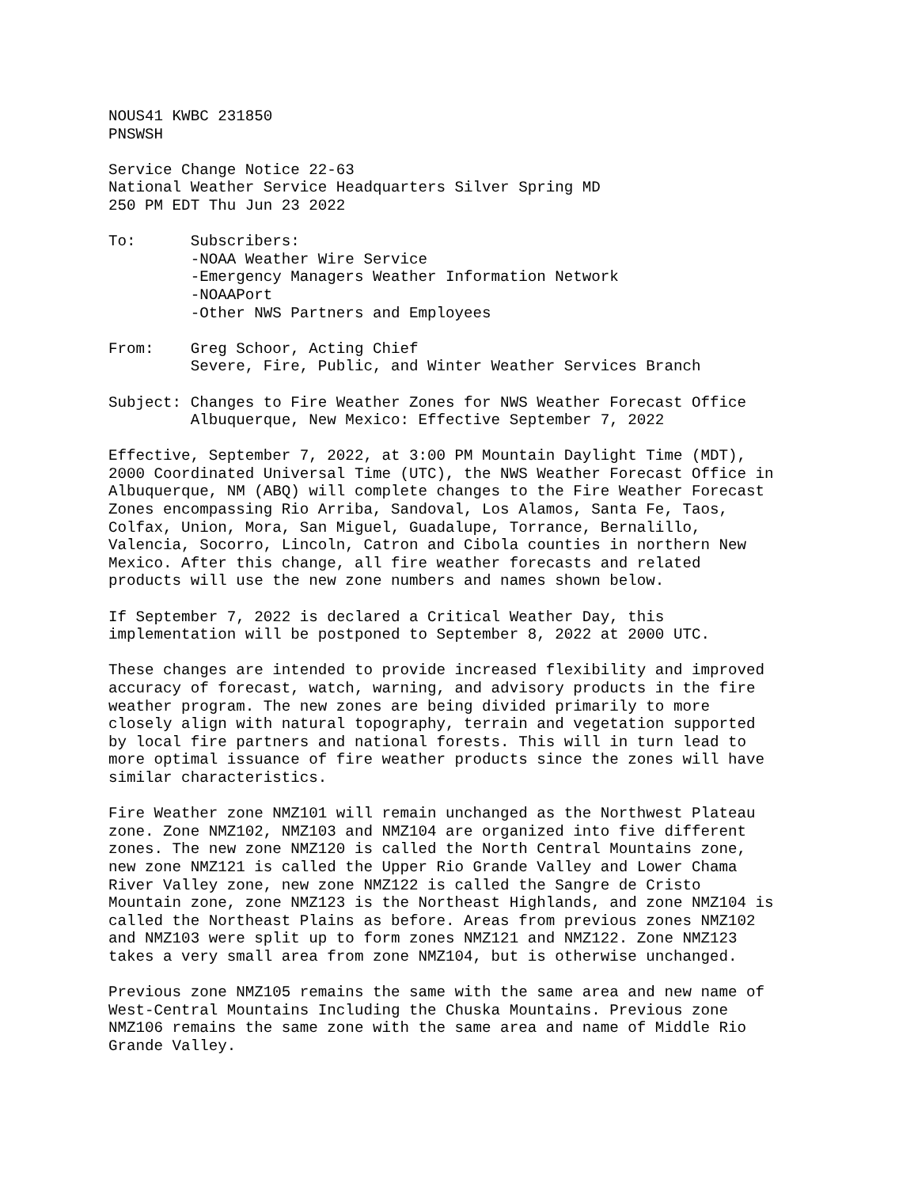NOUS41 KWBC 231850
PNSWSH
Service Change Notice 22-63
National Weather Service Headquarters Silver Spring MD
250 PM EDT Thu Jun 23 2022
To:      Subscribers:
         -NOAA Weather Wire Service
         -Emergency Managers Weather Information Network
         -NOAAPort
         -Other NWS Partners and Employees
From:    Greg Schoor, Acting Chief
         Severe, Fire, Public, and Winter Weather Services Branch
Subject: Changes to Fire Weather Zones for NWS Weather Forecast Office
         Albuquerque, New Mexico: Effective September 7, 2022
Effective, September 7, 2022, at 3:00 PM Mountain Daylight Time (MDT),
2000 Coordinated Universal Time (UTC), the NWS Weather Forecast Office in
Albuquerque, NM (ABQ) will complete changes to the Fire Weather Forecast
Zones encompassing Rio Arriba, Sandoval, Los Alamos, Santa Fe, Taos,
Colfax, Union, Mora, San Miguel, Guadalupe, Torrance, Bernalillo,
Valencia, Socorro, Lincoln, Catron and Cibola counties in northern New
Mexico. After this change, all fire weather forecasts and related
products will use the new zone numbers and names shown below.
If September 7, 2022 is declared a Critical Weather Day, this
implementation will be postponed to September 8, 2022 at 2000 UTC.
These changes are intended to provide increased flexibility and improved
accuracy of forecast, watch, warning, and advisory products in the fire
weather program. The new zones are being divided primarily to more
closely align with natural topography, terrain and vegetation supported
by local fire partners and national forests. This will in turn lead to
more optimal issuance of fire weather products since the zones will have
similar characteristics.
Fire Weather zone NMZ101 will remain unchanged as the Northwest Plateau
zone. Zone NMZ102, NMZ103 and NMZ104 are organized into five different
zones. The new zone NMZ120 is called the North Central Mountains zone,
new zone NMZ121 is called the Upper Rio Grande Valley and Lower Chama
River Valley zone, new zone NMZ122 is called the Sangre de Cristo
Mountain zone, zone NMZ123 is the Northeast Highlands, and zone NMZ104 is
called the Northeast Plains as before. Areas from previous zones NMZ102
and NMZ103 were split up to form zones NMZ121 and NMZ122. Zone NMZ123
takes a very small area from zone NMZ104, but is otherwise unchanged.
Previous zone NMZ105 remains the same with the same area and new name of
West-Central Mountains Including the Chuska Mountains. Previous zone
NMZ106 remains the same zone with the same area and name of Middle Rio
Grande Valley.